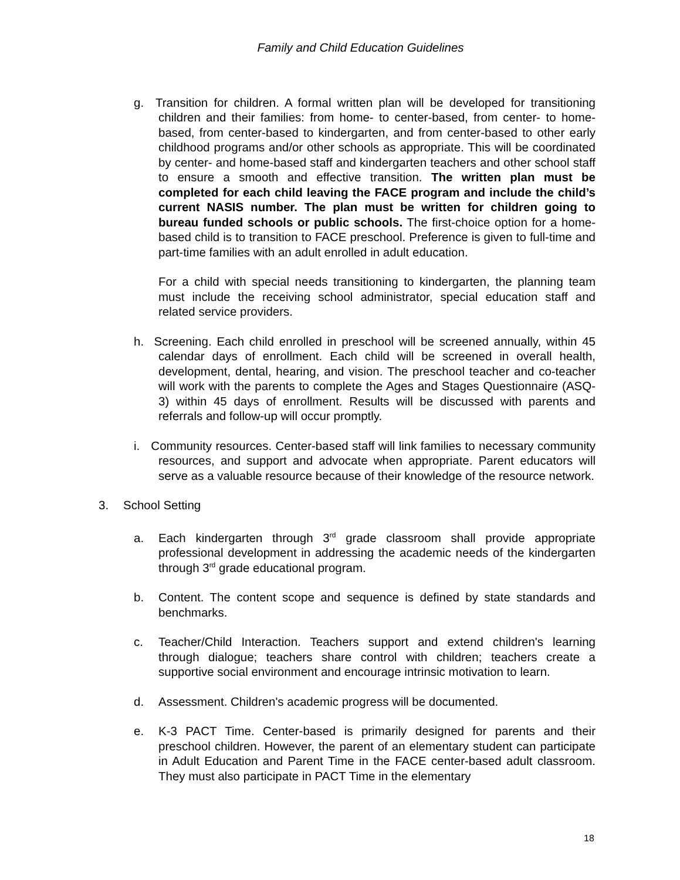Family and Child Education Guidelines
g. Transition for children. A formal written plan will be developed for transitioning children and their families: from home- to center-based, from center- to home-based, from center-based to kindergarten, and from center-based to other early childhood programs and/or other schools as appropriate. This will be coordinated by center- and home-based staff and kindergarten teachers and other school staff to ensure a smooth and effective transition. The written plan must be completed for each child leaving the FACE program and include the child’s current NASIS number. The plan must be written for children going to bureau funded schools or public schools. The first-choice option for a home-based child is to transition to FACE preschool. Preference is given to full-time and part-time families with an adult enrolled in adult education.
For a child with special needs transitioning to kindergarten, the planning team must include the receiving school administrator, special education staff and related service providers.
h. Screening. Each child enrolled in preschool will be screened annually, within 45 calendar days of enrollment. Each child will be screened in overall health, development, dental, hearing, and vision. The preschool teacher and co-teacher will work with the parents to complete the Ages and Stages Questionnaire (ASQ-3) within 45 days of enrollment. Results will be discussed with parents and referrals and follow-up will occur promptly.
i. Community resources. Center-based staff will link families to necessary community resources, and support and advocate when appropriate. Parent educators will serve as a valuable resource because of their knowledge of the resource network.
3. School Setting
a. Each kindergarten through 3<sup>rd</sup> grade classroom shall provide appropriate professional development in addressing the academic needs of the kindergarten through 3<sup>rd</sup> grade educational program.
b. Content. The content scope and sequence is defined by state standards and benchmarks.
c. Teacher/Child Interaction. Teachers support and extend children's learning through dialogue; teachers share control with children; teachers create a supportive social environment and encourage intrinsic motivation to learn.
d. Assessment. Children's academic progress will be documented.
e. K-3 PACT Time. Center-based is primarily designed for parents and their preschool children. However, the parent of an elementary student can participate in Adult Education and Parent Time in the FACE center-based adult classroom. They must also participate in PACT Time in the elementary
18